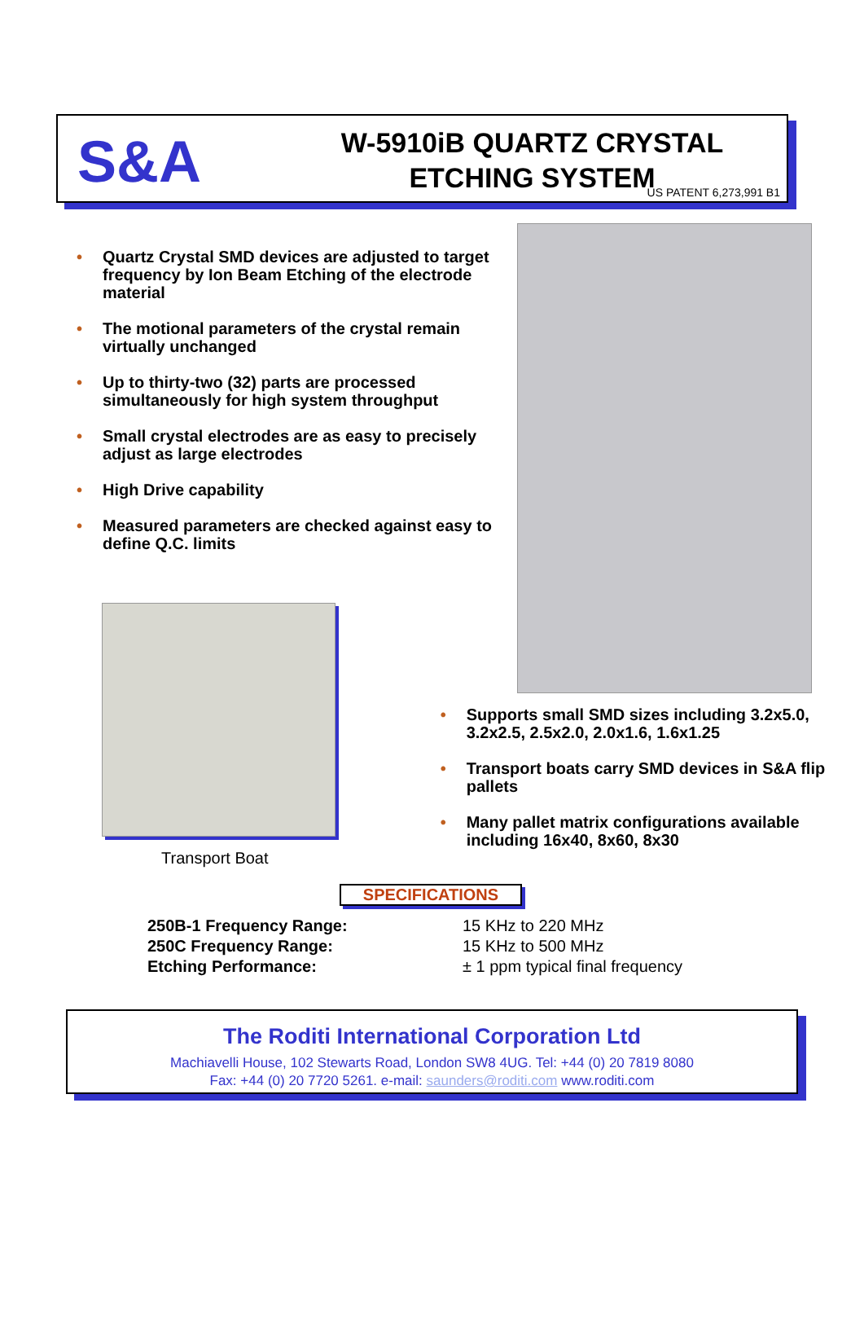S&A
W-5910iB QUARTZ CRYSTAL
ETCHING SYSTEM
US PATENT 6,273,991 B1
Quartz Crystal SMD devices are adjusted to target frequency by Ion Beam Etching of the electrode material
The motional parameters of the crystal remain virtually unchanged
Up to thirty-two (32) parts are processed simultaneously for high system throughput
Small crystal electrodes are as easy to precisely adjust as large electrodes
High Drive capability
Measured parameters are checked against easy to define Q.C. limits
Transport Boat
Supports small SMD sizes including 3.2x5.0, 3.2x2.5, 2.5x2.0, 2.0x1.6, 1.6x1.25
Transport boats carry SMD devices in S&A flip pallets
Many pallet matrix configurations available including 16x40, 8x60, 8x30
SPECIFICATIONS
| 250B-1 Frequency Range: | 15 KHz to 220 MHz |
| 250C Frequency Range: | 15 KHz to 500 MHz |
| Etching Performance: | ± 1 ppm typical final frequency |
The Roditi International Corporation Ltd
Machiavelli House, 102 Stewarts Road, London SW8 4UG. Tel: +44 (0) 20 7819 8080
Fax: +44 (0) 20 7720 5261. e-mail: saunders@roditi.com www.roditi.com